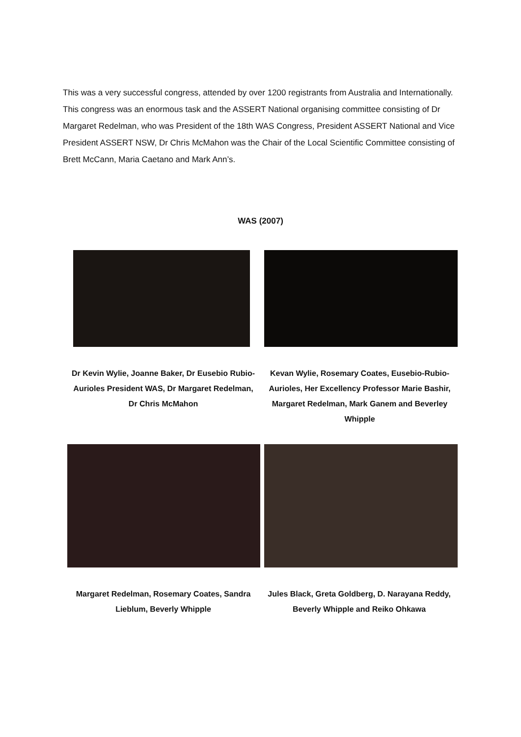This was a very successful congress, attended by over 1200 registrants from Australia and Internationally. This congress was an enormous task and the ASSERT National organising committee consisting of Dr Margaret Redelman, who was President of the 18th WAS Congress, President ASSERT National and Vice President ASSERT NSW, Dr Chris McMahon was the Chair of the Local Scientific Committee consisting of Brett McCann, Maria Caetano and Mark Ann’s.
WAS (2007)
Dr Kevin Wylie, Joanne Baker, Dr Eusebio Rubio-Aurioles President WAS, Dr Margaret Redelman, Dr Chris McMahon
Kevan Wylie, Rosemary Coates, Eusebio-Rubio-Aurioles, Her Excellency Professor Marie Bashir, Margaret Redelman, Mark Ganem and Beverley Whipple
Margaret Redelman, Rosemary Coates, Sandra Lieblum, Beverly Whipple
Jules Black, Greta Goldberg, D. Narayana Reddy, Beverly Whipple and Reiko Ohkawa